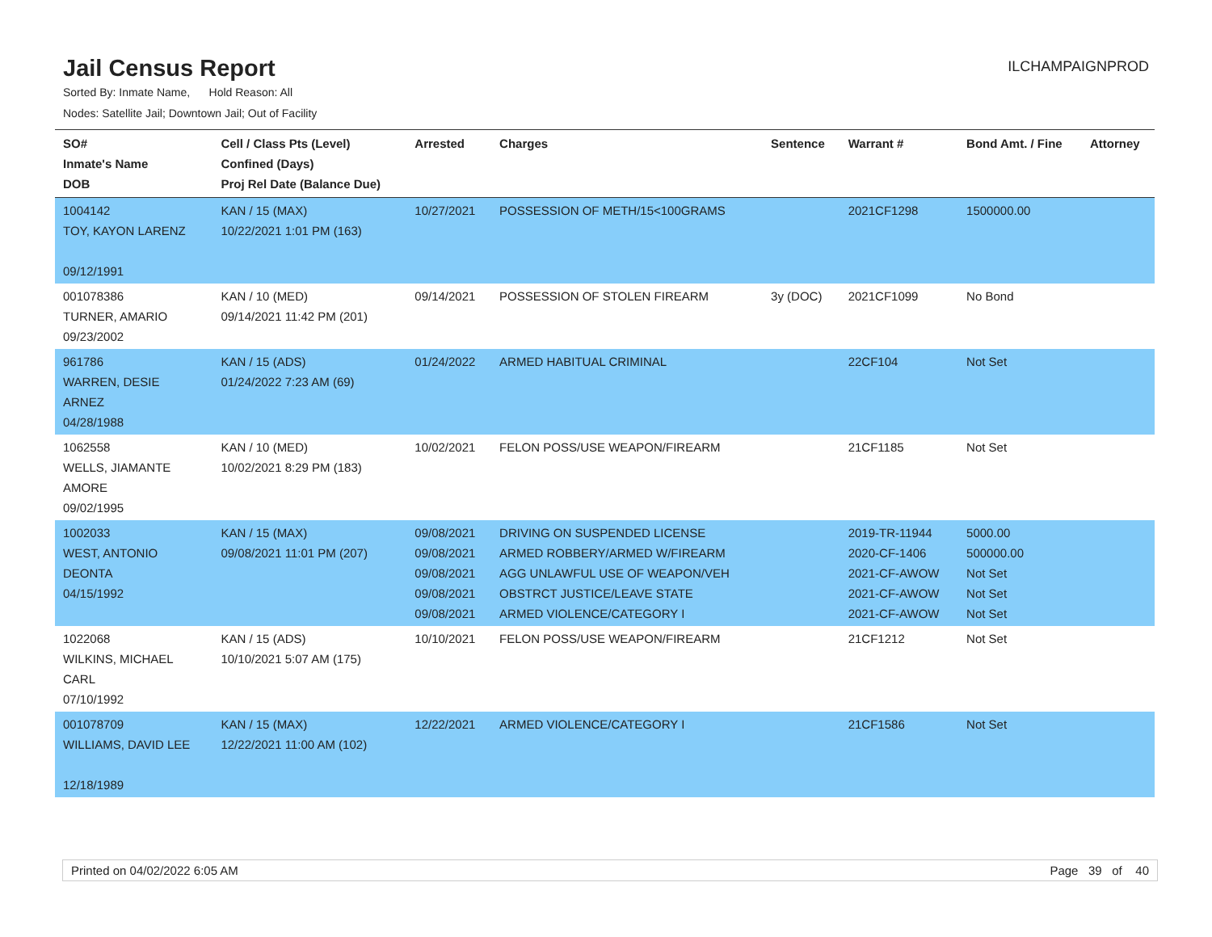Jail Census Report
ILCHAMPAIGNPROD
Sorted By: Inmate Name, Hold Reason: All
Nodes: Satellite Jail; Downtown Jail; Out of Facility
| SO# Inmate's Name DOB | Cell / Class Pts (Level) Confined (Days) Proj Rel Date (Balance Due) | Arrested | Charges | Sentence | Warrant # | Bond Amt. / Fine | Attorney |
| --- | --- | --- | --- | --- | --- | --- | --- |
| 1004142 TOY, KAYON LARENZ 09/12/1991 | KAN / 15 (MAX) 10/22/2021 1:01 PM (163) | 10/27/2021 | POSSESSION OF METH/15<100GRAMS | | 2021CF1298 | 1500000.00 | |
| 001078386 TURNER, AMARIO 09/23/2002 | KAN / 10 (MED) 09/14/2021 11:42 PM (201) | 09/14/2021 | POSSESSION OF STOLEN FIREARM | 3y (DOC) | 2021CF1099 | No Bond | |
| 961786 WARREN, DESIE ARNEZ 04/28/1988 | KAN / 15 (ADS) 01/24/2022 7:23 AM (69) | 01/24/2022 | ARMED HABITUAL CRIMINAL | | 22CF104 | Not Set | |
| 1062558 WELLS, JIAMANTE AMORE 09/02/1995 | KAN / 10 (MED) 10/02/2021 8:29 PM (183) | 10/02/2021 | FELON POSS/USE WEAPON/FIREARM | | 21CF1185 | Not Set | |
| 1002033 WEST, ANTONIO DEONTA 04/15/1992 | KAN / 15 (MAX) 09/08/2021 11:01 PM (207) | 09/08/2021 09/08/2021 09/08/2021 09/08/2021 09/08/2021 | DRIVING ON SUSPENDED LICENSE ARMED ROBBERY/ARMED W/FIREARM AGG UNLAWFUL USE OF WEAPON/VEH OBSTRCT JUSTICE/LEAVE STATE ARMED VIOLENCE/CATEGORY I | | 2019-TR-11944 2020-CF-1406 2021-CF-AWOW 2021-CF-AWOW 2021-CF-AWOW | 5000.00 500000.00 Not Set Not Set Not Set | |
| 1022068 WILKINS, MICHAEL CARL 07/10/1992 | KAN / 15 (ADS) 10/10/2021 5:07 AM (175) | 10/10/2021 | FELON POSS/USE WEAPON/FIREARM | | 21CF1212 | Not Set | |
| 001078709 WILLIAMS, DAVID LEE 12/18/1989 | KAN / 15 (MAX) 12/22/2021 11:00 AM (102) | 12/22/2021 | ARMED VIOLENCE/CATEGORY I | | 21CF1586 | Not Set | |
Printed on 04/02/2022 6:05 AM Page 39 of 40